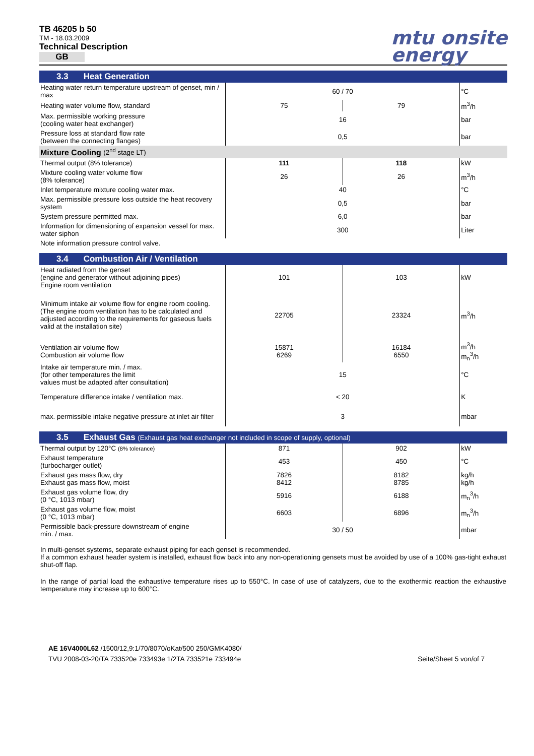TB 46205 b 50
TM - 18.03.2009
Technical Description
GB
mtu onsite
energy
3.3 Heat Generation
| Heating water return temperature upstream of genset, min / max | 60 / 70 | | °C |
| Heating water volume flow, standard | 75 | 79 | m<sup>3</sup>/h |
| Max. permissible working pressure (cooling water heat exchanger) | 16 | | bar |
| Pressure loss at standard flow rate (between the connecting flanges) | 0,5 | | bar |
| Mixture Cooling (2<sup>nd</sup> stage LT) | | | |
| Thermal output (8% tolerance) | 111 | 118 | kW |
| Mixture cooling water volume flow (8% tolerance) | 26 | 26 | m<sup>3</sup>/h |
| Inlet temperature mixture cooling water max. | 40 | | °C |
| Max. permissible pressure loss outside the heat recovery system | 0,5 | | bar |
| System pressure permitted max. | 6,0 | | bar |
| Information for dimensioning of expansion vessel for max. water siphon | 300 | | Liter |
| Note information pressure control valve. | | | |
3.4 Combustion Air / Ventilation
| Heat radiated from the genset (engine and generator without adjoining pipes) Engine room ventilation | 101 | 103 | kW |
| Minimum intake air volume flow for engine room cooling. (The engine room ventilation has to be calculated and adjusted according to the requirements for gaseous fuels valid at the installation site) | 22705 | 23324 | m<sup>3</sup>/h |
| Ventilation air volume flow Combustion air volume flow | 15871 6269 | 16184 6550 | m<sup>3</sup>/h m<sub>n</sub><sup>3</sup>/h |
| Intake air temperature min. / max. (for other temperatures the limit values must be adapted after consultation) | 15 | | °C |
| Temperature difference intake / ventilation max. | < 20 | | K |
| max. permissible intake negative pressure at inlet air filter | 3 | | mbar |
3.5 Exhaust Gas (Exhaust gas heat exchanger not included in scope of supply, optional)
| Thermal output by 120°C (8% tolerance) | 871 | 902 | kW |
| Exhaust temperature (turbocharger outlet) | 453 | 450 | °C |
| Exhaust gas mass flow, dry Exhaust gas mass flow, moist | 7826 8412 | 8182 8785 | kg/h kg/h |
| Exhaust gas volume flow, dry (0 °C, 1013 mbar) | 5916 | 6188 | m<sub>n</sub><sup>3</sup>/h |
| Exhaust gas volume flow, moist (0 °C, 1013 mbar) | 6603 | 6896 | m<sub>n</sub><sup>3</sup>/h |
| Permissible back-pressure downstream of engine min. / max. | 30 / 50 | | mbar |
In multi-genset systems, separate exhaust piping for each genset is recommended.
If a common exhaust header system is installed, exhaust flow back into any non-operationing gensets must be avoided by use of a 100% gas-tight exhaust shut-off flap.
In the range of partial load the exhaustive temperature rises up to 550°C. In case of use of catalyzers, due to the exothermic reaction the exhaustive temperature may increase up to 600°C.
AE 16V4000L62 /1500/12,9:1/70/8070/oKat/500 250/GMK4080/
TVU 2008-03-20/TA 733520e 733493e 1/2TA 733521e 733494e
Seite/Sheet 5 von/of 7